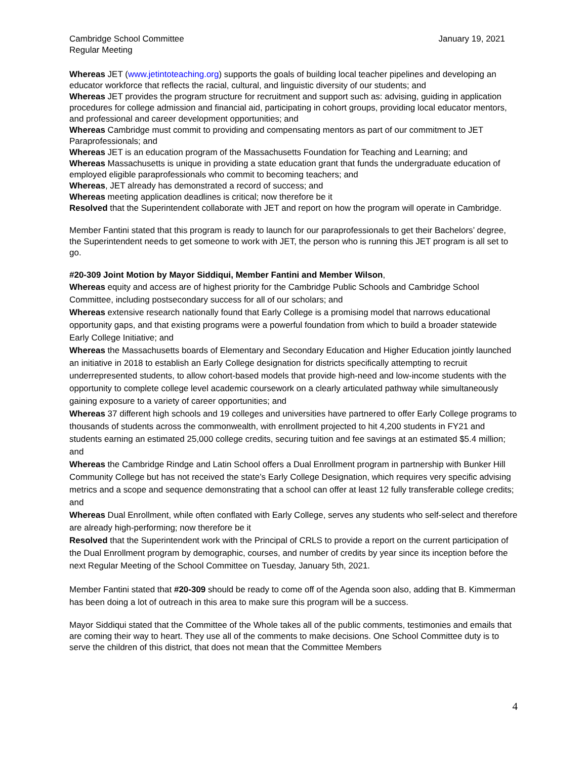Cambridge School Committee
Regular Meeting
January 19, 2021
Whereas JET (www.jetintoteaching.org) supports the goals of building local teacher pipelines and developing an educator workforce that reflects the racial, cultural, and linguistic diversity of our students; and
Whereas JET provides the program structure for recruitment and support such as: advising, guiding in application procedures for college admission and financial aid, participating in cohort groups, providing local educator mentors, and professional and career development opportunities; and
Whereas Cambridge must commit to providing and compensating mentors as part of our commitment to JET Paraprofessionals; and
Whereas JET is an education program of the Massachusetts Foundation for Teaching and Learning; and
Whereas Massachusetts is unique in providing a state education grant that funds the undergraduate education of employed eligible paraprofessionals who commit to becoming teachers; and
Whereas, JET already has demonstrated a record of success; and
Whereas meeting application deadlines is critical; now therefore be it
Resolved that the Superintendent collaborate with JET and report on how the program will operate in Cambridge.
Member Fantini stated that this program is ready to launch for our paraprofessionals to get their Bachelors’ degree, the Superintendent needs to get someone to work with JET, the person who is running this JET program is all set to go.
#20-309 Joint Motion by Mayor Siddiqui, Member Fantini and Member Wilson,
Whereas equity and access are of highest priority for the Cambridge Public Schools and Cambridge School Committee, including postsecondary success for all of our scholars; and
Whereas extensive research nationally found that Early College is a promising model that narrows educational opportunity gaps, and that existing programs were a powerful foundation from which to build a broader statewide Early College Initiative; and
Whereas the Massachusetts boards of Elementary and Secondary Education and Higher Education jointly launched an initiative in 2018 to establish an Early College designation for districts specifically attempting to recruit underrepresented students, to allow cohort-based models that provide high-need and low-income students with the opportunity to complete college level academic coursework on a clearly articulated pathway while simultaneously gaining exposure to a variety of career opportunities; and
Whereas 37 different high schools and 19 colleges and universities have partnered to offer Early College programs to thousands of students across the commonwealth, with enrollment projected to hit 4,200 students in FY21 and students earning an estimated 25,000 college credits, securing tuition and fee savings at an estimated $5.4 million; and
Whereas the Cambridge Rindge and Latin School offers a Dual Enrollment program in partnership with Bunker Hill Community College but has not received the state’s Early College Designation, which requires very specific advising metrics and a scope and sequence demonstrating that a school can offer at least 12 fully transferable college credits; and
Whereas Dual Enrollment, while often conflated with Early College, serves any students who self-select and therefore are already high-performing; now therefore be it
Resolved that the Superintendent work with the Principal of CRLS to provide a report on the current participation of the Dual Enrollment program by demographic, courses, and number of credits by year since its inception before the next Regular Meeting of the School Committee on Tuesday, January 5th, 2021.
Member Fantini stated that #20-309 should be ready to come off of the Agenda soon also, adding that B. Kimmerman has been doing a lot of outreach in this area to make sure this program will be a success.
Mayor Siddiqui stated that the Committee of the Whole takes all of the public comments, testimonies and emails that are coming their way to heart. They use all of the comments to make decisions. One School Committee duty is to serve the children of this district, that does not mean that the Committee Members
4